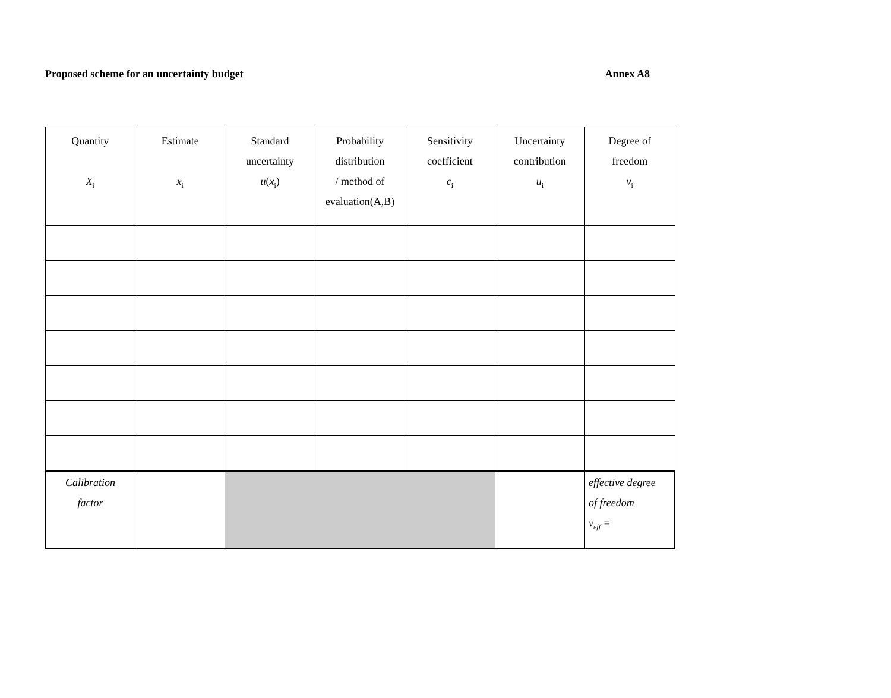Proposed scheme for an uncertainty budget
Annex A8
| Quantity X<sub>i</sub> | Estimate x<sub>i</sub> | Standard uncertainty u ( x<sub>i</sub>) | Probability distribution / method of evaluation(A,B) | Sensitivity coefficient c<sub>i</sub> | Uncertainty contribution u<sub>i</sub> | Degree of freedom ν<sub>i</sub> |
| Calibration factor | | | | | | effective degree of freedom ν<sub>eff</sub> = |